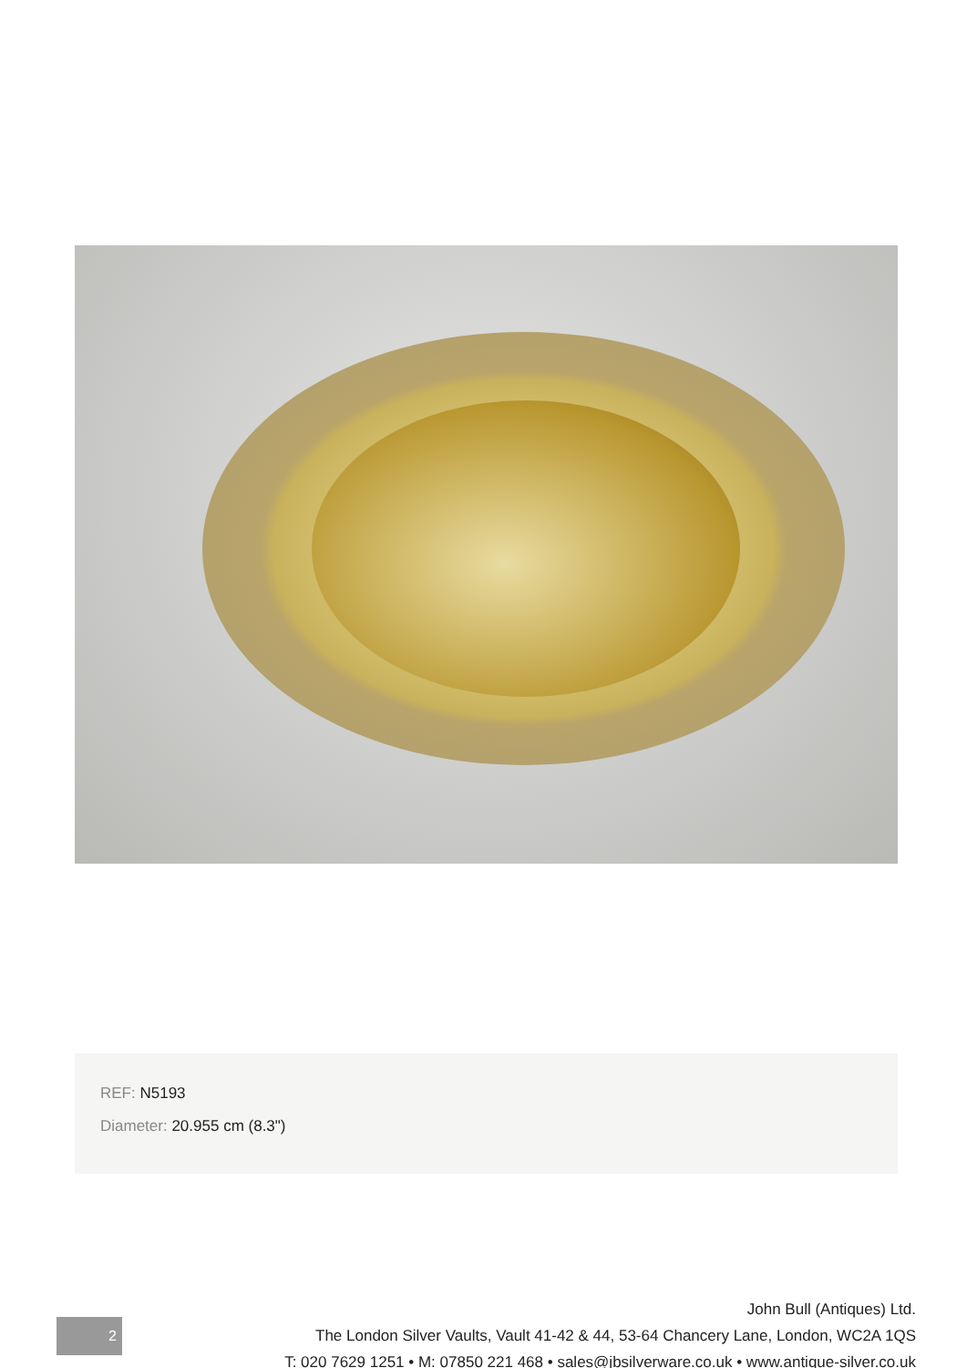REF: N5193
Diameter: 20.955 cm (8.3")
2
John Bull (Antiques) Ltd.
The London Silver Vaults, Vault 41-42 & 44, 53-64 Chancery Lane, London, WC2A 1QS
T: 020 7629 1251 • M: 07850 221 468 • sales@jbsilverware.co.uk • www.antique-silver.co.uk